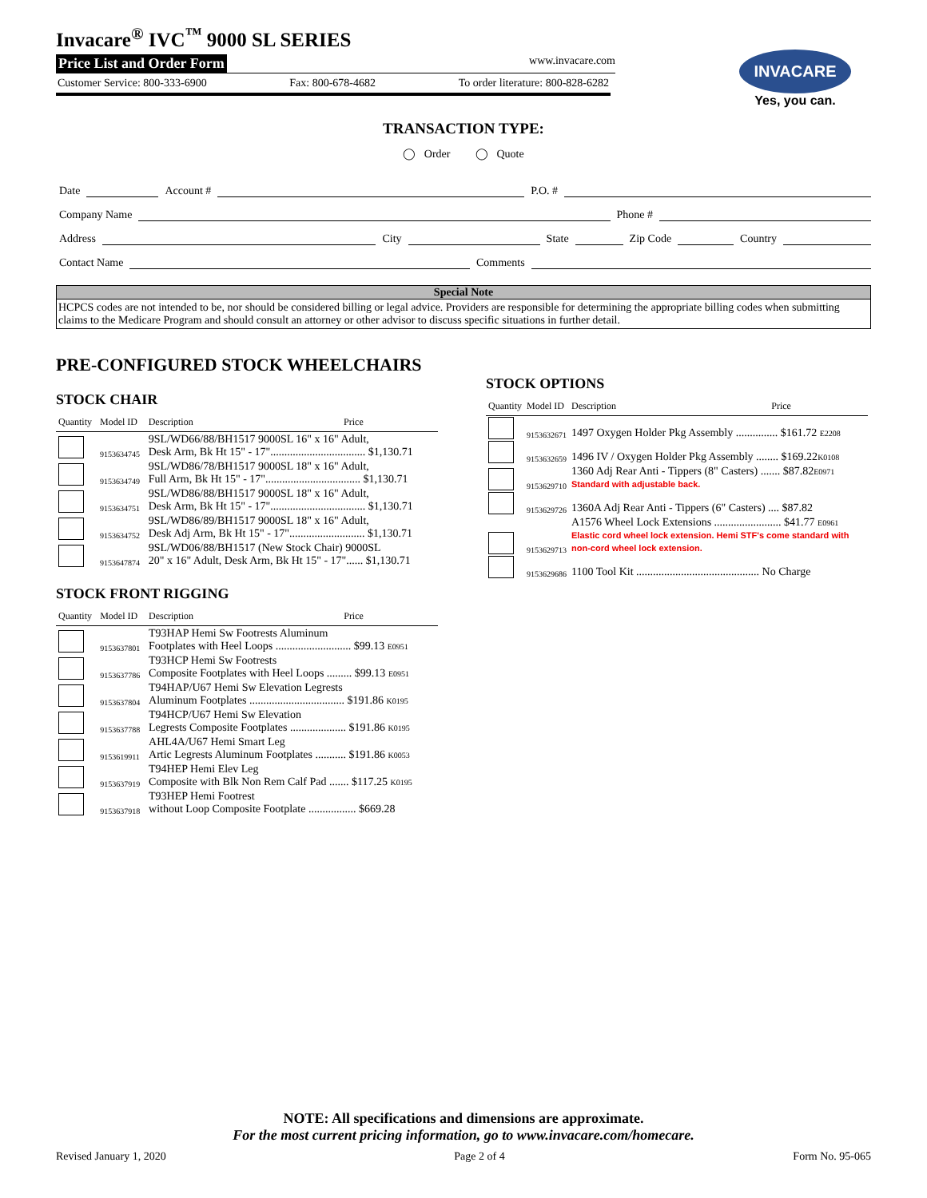Invacare<sup>®</sup> IVC<sup>™</sup> 9000 SL SERIES
Price List and Order Form www.invacare.com
Customer Service: 800-333-6900 Fax: 800-678-4682 To order literature: 800-828-6282
INVACARE
Yes, you can.
TRANSACTION TYPE:
◯ Order ◯ Quote
Date Account # P.O. #
Company Name Phone #
Address City State Zip Code Country
Contact Name Comments
Special Note
HCPCS codes are not intended to be, nor should be considered billing or legal advice. Providers are responsible for determining the appropriate billing codes when submitting claims to the Medicare Program and should consult an attorney or other advisor to discuss specific situations in further detail.
PRE-CONFIGURED STOCK WHEELCHAIRS
STOCK CHAIR
| Quantity | Model ID | Description | Price |
| --- | --- | --- | --- |
| | 9153634745 | 9SL/WD66/88/BH1517 9000SL 16" x 16" Adult, Desk Arm, Bk Ht 15" - 17".................................. $1,130.71 | |
| | 9153634749 | 9SL/WD86/78/BH1517 9000SL 18" x 16" Adult, Full Arm, Bk Ht 15" - 17".................................. $1,130.71 | |
| | 9153634751 | 9SL/WD86/88/BH1517 9000SL 18" x 16" Adult, Desk Arm, Bk Ht 15" - 17".................................. $1,130.71 | |
| | 9153634752 | 9SL/WD86/89/BH1517 9000SL 18" x 16" Adult, Desk Adj Arm, Bk Ht 15" - 17"........................... $1,130.71 | |
| | 9153647874 | 9SL/WD06/88/BH1517 (New Stock Chair) 9000SL 20" x 16" Adult, Desk Arm, Bk Ht 15" - 17"...... $1,130.71 | |
STOCK FRONT RIGGING
| Quantity | Model ID | Description | Price |
| --- | --- | --- | --- |
| | 9153637801 | T93HAP Hemi Sw Footrests Aluminum Footplates with Heel Loops ........................... $99.13 E0951 | |
| | 9153637786 | T93HCP Hemi Sw Footrests Composite Footplates with Heel Loops ......... $99.13 E0951 | |
| | 9153637804 | T94HAP/U67 Hemi Sw Elevation Legrests Aluminum Footplates .................................. $191.86 K0195 | |
| | 9153637788 | T94HCP/U67 Hemi Sw Elevation Legrests Composite Footplates .................... $191.86 K0195 | |
| | 9153619911 | AHL4A/U67 Hemi Smart Leg Artic Legrests Aluminum Footplates ........... $191.86 K0053 | |
| | 9153637919 | T94HEP Hemi Elev Leg Composite with Blk Non Rem Calf Pad ....... $117.25 K0195 | |
| | 9153637918 | T93HEP Hemi Footrest without Loop Composite Footplate ................. $669.28 | |
STOCK OPTIONS
| Quantity | Model ID | Description | Price |
| --- | --- | --- | --- |
| | 9153632671 | 1497 Oxygen Holder Pkg Assembly ............... $161.72 E2208 | |
| | 9153632659 | 1496 IV / Oxygen Holder Pkg Assembly ........ $169.22 K0108 | |
| | 9153629710 | 1360 Adj Rear Anti - Tippers (8" Casters) ....... $87.82 E0971 Standard with adjustable back. | |
| | 9153629726 | 1360A Adj Rear Anti - Tippers (6" Casters) .... $87.82 | |
| | 9153629713 | A1576 Wheel Lock Extensions ........................ $41.77 E0961 Elastic cord wheel lock extension. Hemi STF's come standard with non-cord wheel lock extension. | |
| | 9153629686 | 1100 Tool Kit ............................................ No Charge | |
NOTE: All specifications and dimensions are approximate.
For the most current pricing information, go to www.invacare.com/homecare.
Revised January 1, 2020 Page 2 of 4 Form No. 95-065